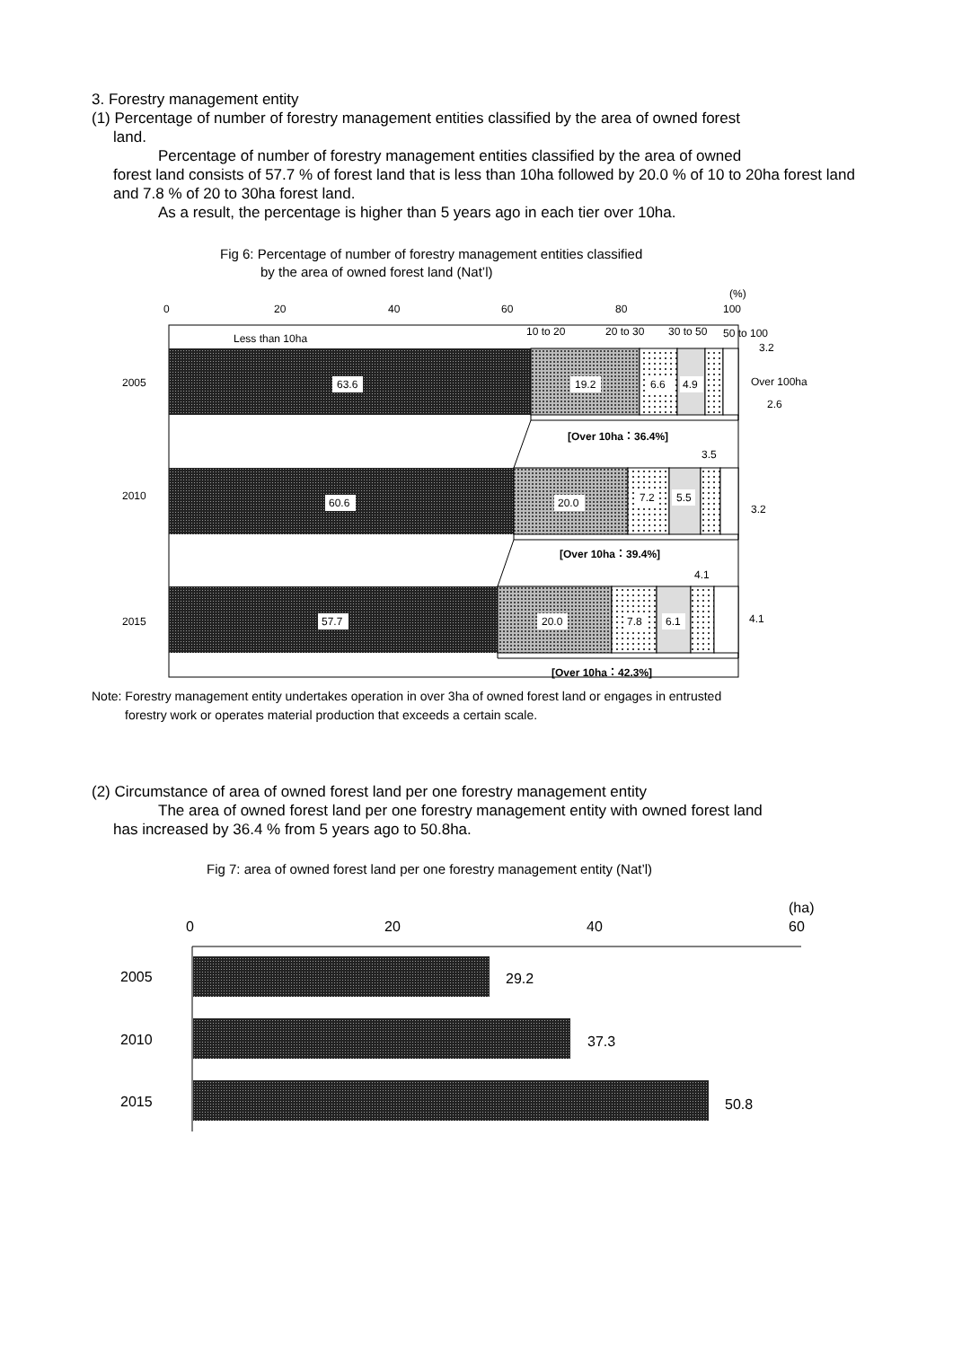3. Forestry management entity
(1) Percentage of number of forestry management entities classified by the area of owned forest
land.
Percentage of number of forestry management entities classified by the area of owned
forest land consists of 57.7 % of forest land that is less than 10ha followed by 20.0 % of 10 to 20ha forest land and 7.8 % of 20 to 30ha forest land.
As a result, the percentage is higher than 5 years ago in each tier over 10ha.
Fig 6: Percentage of number of forestry management entities classified
by the area of owned forest land (Nat’l)
(%)
0
20
40
60
80
100
Less than 10ha
10 to 20
20 to 30
30 to 50
50 to 100
2005
2010
2015
63.6
19.2
6.6
4.9
60.6
20.0
7.2
5.5
57.7
20.0
7.8
6.1
3.2
Over 100ha
2.6
3.5
3.2
4.1
4.1
[Over 10ha：36.4%]
[Over 10ha：39.4%]
[Over 10ha：42.3%]
Note: Forestry management entity undertakes operation in over 3ha of owned forest land or engages in entrusted
forestry work or operates material production that exceeds a certain scale.
(2) Circumstance of area of owned forest land per one forestry management entity
The area of owned forest land per one forestry management entity with owned forest land
has increased by 36.4 % from 5 years ago to 50.8ha.
Fig 7: area of owned forest land per one forestry management entity (Nat’l)
(ha)
0
20
40
60
2005
2010
2015
29.2
37.3
50.8